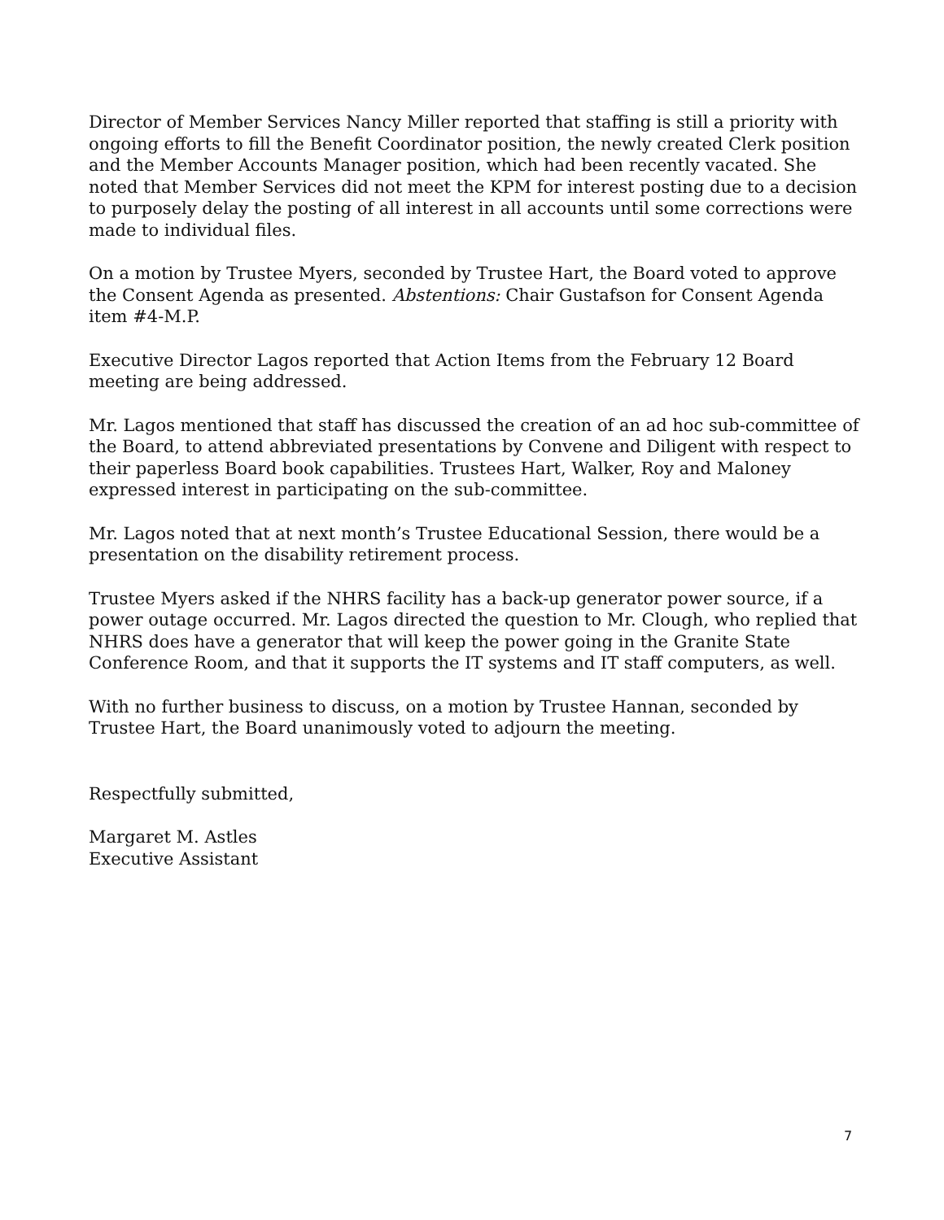Director of Member Services Nancy Miller reported that staffing is still a priority with ongoing efforts to fill the Benefit Coordinator position, the newly created Clerk position and the Member Accounts Manager position, which had been recently vacated. She noted that Member Services did not meet the KPM for interest posting due to a decision to purposely delay the posting of all interest in all accounts until some corrections were made to individual files.
On a motion by Trustee Myers, seconded by Trustee Hart, the Board voted to approve the Consent Agenda as presented. Abstentions: Chair Gustafson for Consent Agenda item #4-M.P.
Executive Director Lagos reported that Action Items from the February 12 Board meeting are being addressed.
Mr. Lagos mentioned that staff has discussed the creation of an ad hoc sub-committee of the Board, to attend abbreviated presentations by Convene and Diligent with respect to their paperless Board book capabilities. Trustees Hart, Walker, Roy and Maloney expressed interest in participating on the sub-committee.
Mr. Lagos noted that at next month’s Trustee Educational Session, there would be a presentation on the disability retirement process.
Trustee Myers asked if the NHRS facility has a back-up generator power source, if a power outage occurred. Mr. Lagos directed the question to Mr. Clough, who replied that NHRS does have a generator that will keep the power going in the Granite State Conference Room, and that it supports the IT systems and IT staff computers, as well.
With no further business to discuss, on a motion by Trustee Hannan, seconded by Trustee Hart, the Board unanimously voted to adjourn the meeting.
Respectfully submitted,
Margaret M. Astles
Executive Assistant
7